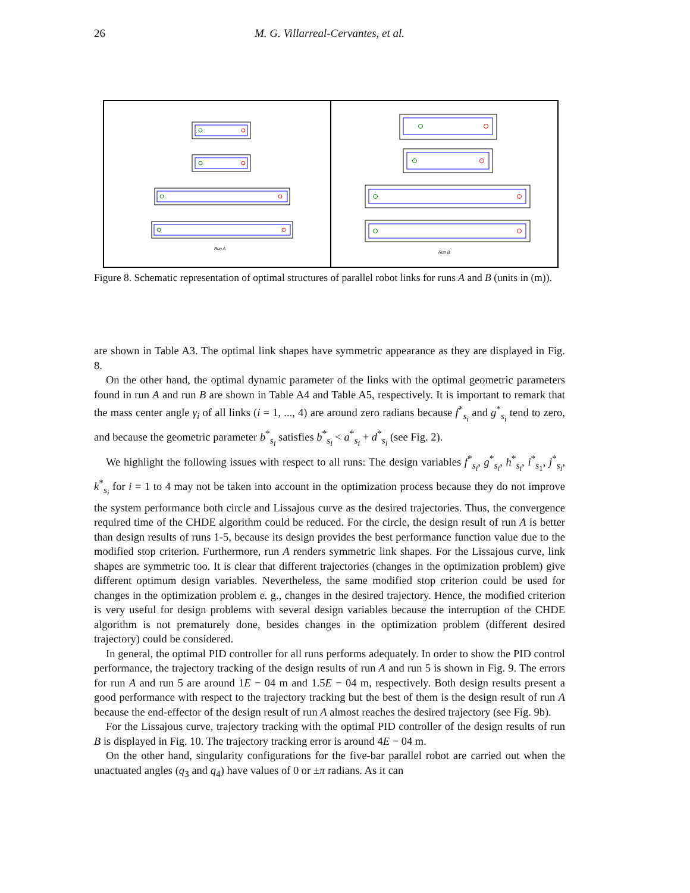26 M. G. Villarreal-Cervantes, et al.
Run A
Run B
Figure 8. Schematic representation of optimal structures of parallel robot links for runs A and B (units in (m)).
are shown in Table A3. The optimal link shapes have symmetric appearance as they are displayed in Fig. 8.
On the other hand, the optimal dynamic parameter of the links with the optimal geometric parameters found in run A and run B are shown in Table A4 and Table A5, respectively. It is important to remark that the mass center angle γ<sub>i</sub> of all links (i = 1, ..., 4) are around zero radians because f<sup>*</sup><sub>s<sub>i</sub></sub> and g<sup>*</sup><sub>s<sub>i</sub></sub> tend to zero, and because the geometric parameter b<sup>*</sup><sub>s<sub>i</sub></sub> satisfies b<sup>*</sup><sub>s<sub>i</sub></sub> < a<sup>*</sup><sub>s<sub>i</sub></sub> + d<sup>*</sup><sub>s<sub>i</sub></sub> (see Fig. 2).
We highlight the following issues with respect to all runs: The design variables f<sup>*</sup><sub>s<sub>i</sub></sub>, g<sup>*</sup><sub>s<sub>i</sub></sub>, h<sup>*</sup><sub>s<sub>i</sub></sub>, i<sup>*</sup><sub>s<sub>1</sub></sub>, j<sup>*</sup><sub>s<sub>i</sub></sub>, k<sup>*</sup><sub>s<sub>i</sub></sub> for i = 1 to 4 may not be taken into account in the optimization process because they do not improve the system performance both circle and Lissajous curve as the desired trajectories. Thus, the convergence required time of the CHDE algorithm could be reduced. For the circle, the design result of run A is better than design results of runs 1-5, because its design provides the best performance function value due to the modified stop criterion. Furthermore, run A renders symmetric link shapes. For the Lissajous curve, link shapes are symmetric too. It is clear that different trajectories (changes in the optimization problem) give different optimum design variables. Nevertheless, the same modified stop criterion could be used for changes in the optimization problem e. g., changes in the desired trajectory. Hence, the modified criterion is very useful for design problems with several design variables because the interruption of the CHDE algorithm is not prematurely done, besides changes in the optimization problem (different desired trajectory) could be considered.
In general, the optimal PID controller for all runs performs adequately. In order to show the PID control performance, the trajectory tracking of the design results of run A and run 5 is shown in Fig. 9. The errors for run A and run 5 are around 1E − 04 m and 1.5E − 04 m, respectively. Both design results present a good performance with respect to the trajectory tracking but the best of them is the design result of run A because the end-effector of the design result of run A almost reaches the desired trajectory (see Fig. 9b).
For the Lissajous curve, trajectory tracking with the optimal PID controller of the design results of run B is displayed in Fig. 10. The trajectory tracking error is around 4E − 04 m.
On the other hand, singularity configurations for the five-bar parallel robot are carried out when the unactuated angles (q<sub>3</sub> and q<sub>4</sub>) have values of 0 or ±π radians. As it can